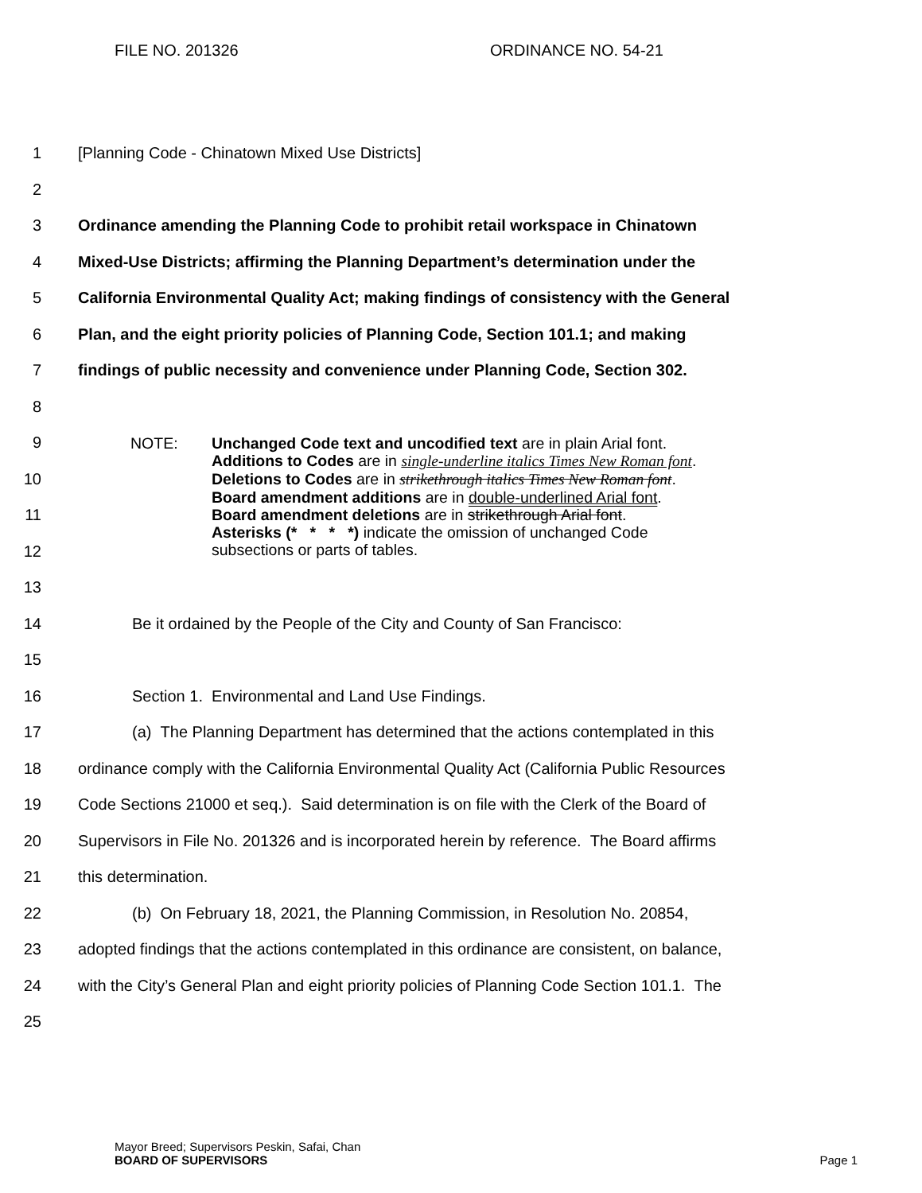FILE NO. 201326 ORDINANCE NO. 54-21
1 [Planning Code - Chinatown Mixed Use Districts]
2
3 Ordinance amending the Planning Code to prohibit retail workspace in Chinatown
4 Mixed-Use Districts; affirming the Planning Department’s determination under the
5 California Environmental Quality Act; making findings of consistency with the General
6 Plan, and the eight priority policies of Planning Code, Section 101.1; and making
7 findings of public necessity and convenience under Planning Code, Section 302.
8
9
10
11
12
NOTE: Unchanged Code text and uncodified text are in plain Arial font.
Additions to Codes are in single-underline italics Times New Roman font.
Deletions to Codes are in strikethrough italics Times New Roman font.
Board amendment additions are in double-underlined Arial font.
Board amendment deletions are in strikethrough Arial font.
Asterisks (* * * *) indicate the omission of unchanged Code
subsections or parts of tables.
13
14 Be it ordained by the People of the City and County of San Francisco:
15
16 Section 1. Environmental and Land Use Findings.
17 (a) The Planning Department has determined that the actions contemplated in this
18 ordinance comply with the California Environmental Quality Act (California Public Resources
19 Code Sections 21000 et seq.). Said determination is on file with the Clerk of the Board of
20 Supervisors in File No. 201326 and is incorporated herein by reference. The Board affirms
21 this determination.
22 (b) On February 18, 2021, the Planning Commission, in Resolution No. 20854,
23 adopted findings that the actions contemplated in this ordinance are consistent, on balance,
24 with the City’s General Plan and eight priority policies of Planning Code Section 101.1. The
25
Mayor Breed; Supervisors Peskin, Safai, Chan
BOARD OF SUPERVISORS Page 1